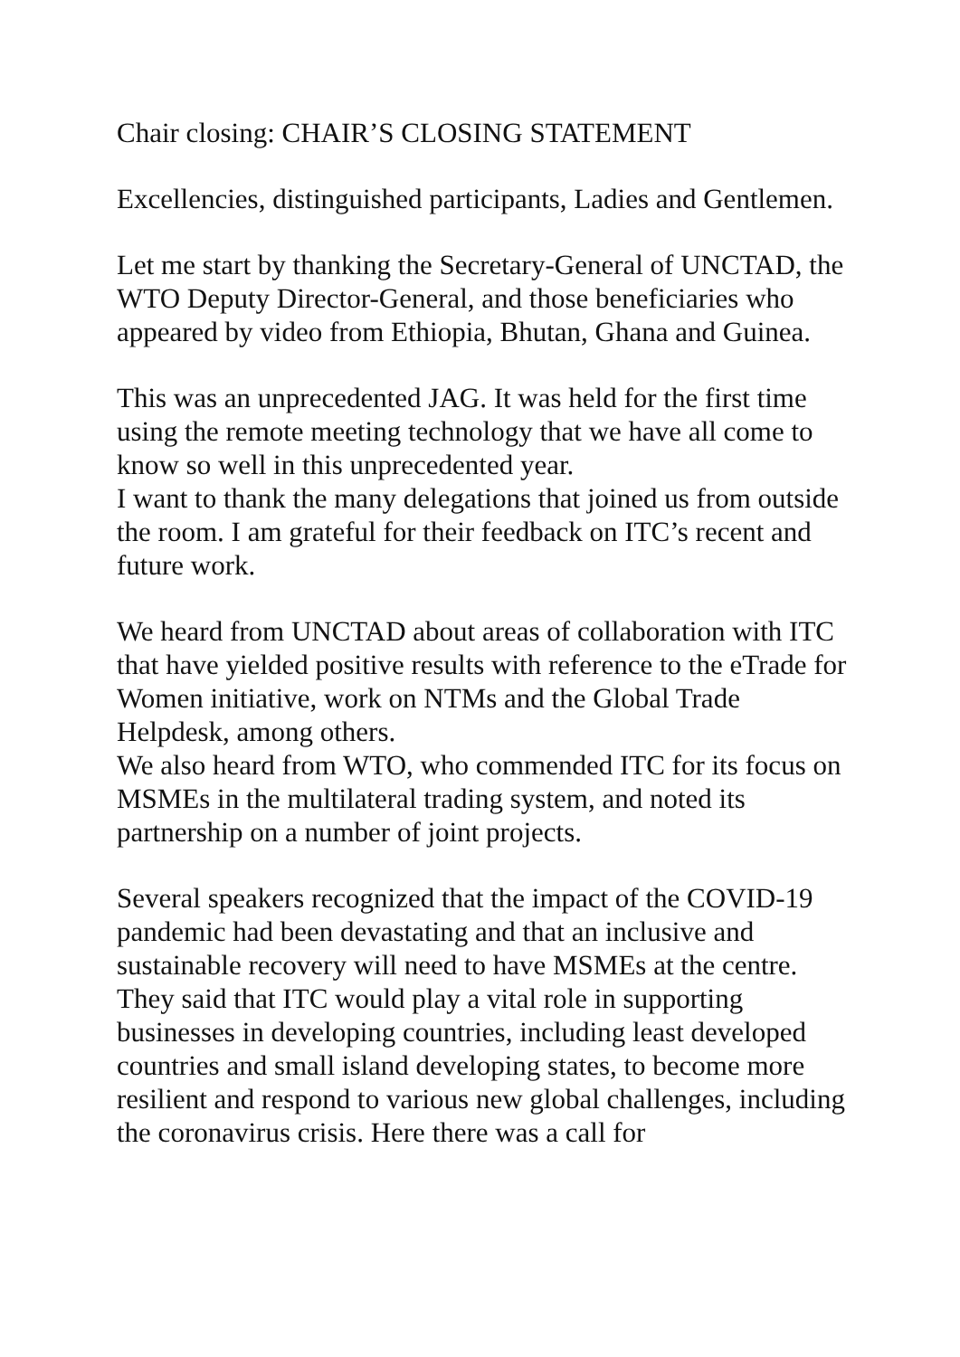Chair closing: CHAIR’S CLOSING STATEMENT
Excellencies, distinguished participants, Ladies and Gentlemen.
Let me start by thanking the Secretary-General of UNCTAD, the WTO Deputy Director-General, and those beneficiaries who appeared by video from Ethiopia, Bhutan, Ghana and Guinea.
This was an unprecedented JAG. It was held for the first time using the remote meeting technology that we have all come to know so well in this unprecedented year.
I want to thank the many delegations that joined us from outside the room. I am grateful for their feedback on ITC’s recent and future work.
We heard from UNCTAD about areas of collaboration with ITC that have yielded positive results with reference to the eTrade for Women initiative, work on NTMs and the Global Trade Helpdesk, among others.
We also heard from WTO, who commended ITC for its focus on MSMEs in the multilateral trading system, and noted its partnership on a number of joint projects.
Several speakers recognized that the impact of the COVID-19 pandemic had been devastating and that an inclusive and sustainable recovery will need to have MSMEs at the centre. They said that ITC would play a vital role in supporting businesses in developing countries, including least developed countries and small island developing states, to become more resilient and respond to various new global challenges, including the coronavirus crisis. Here there was a call for